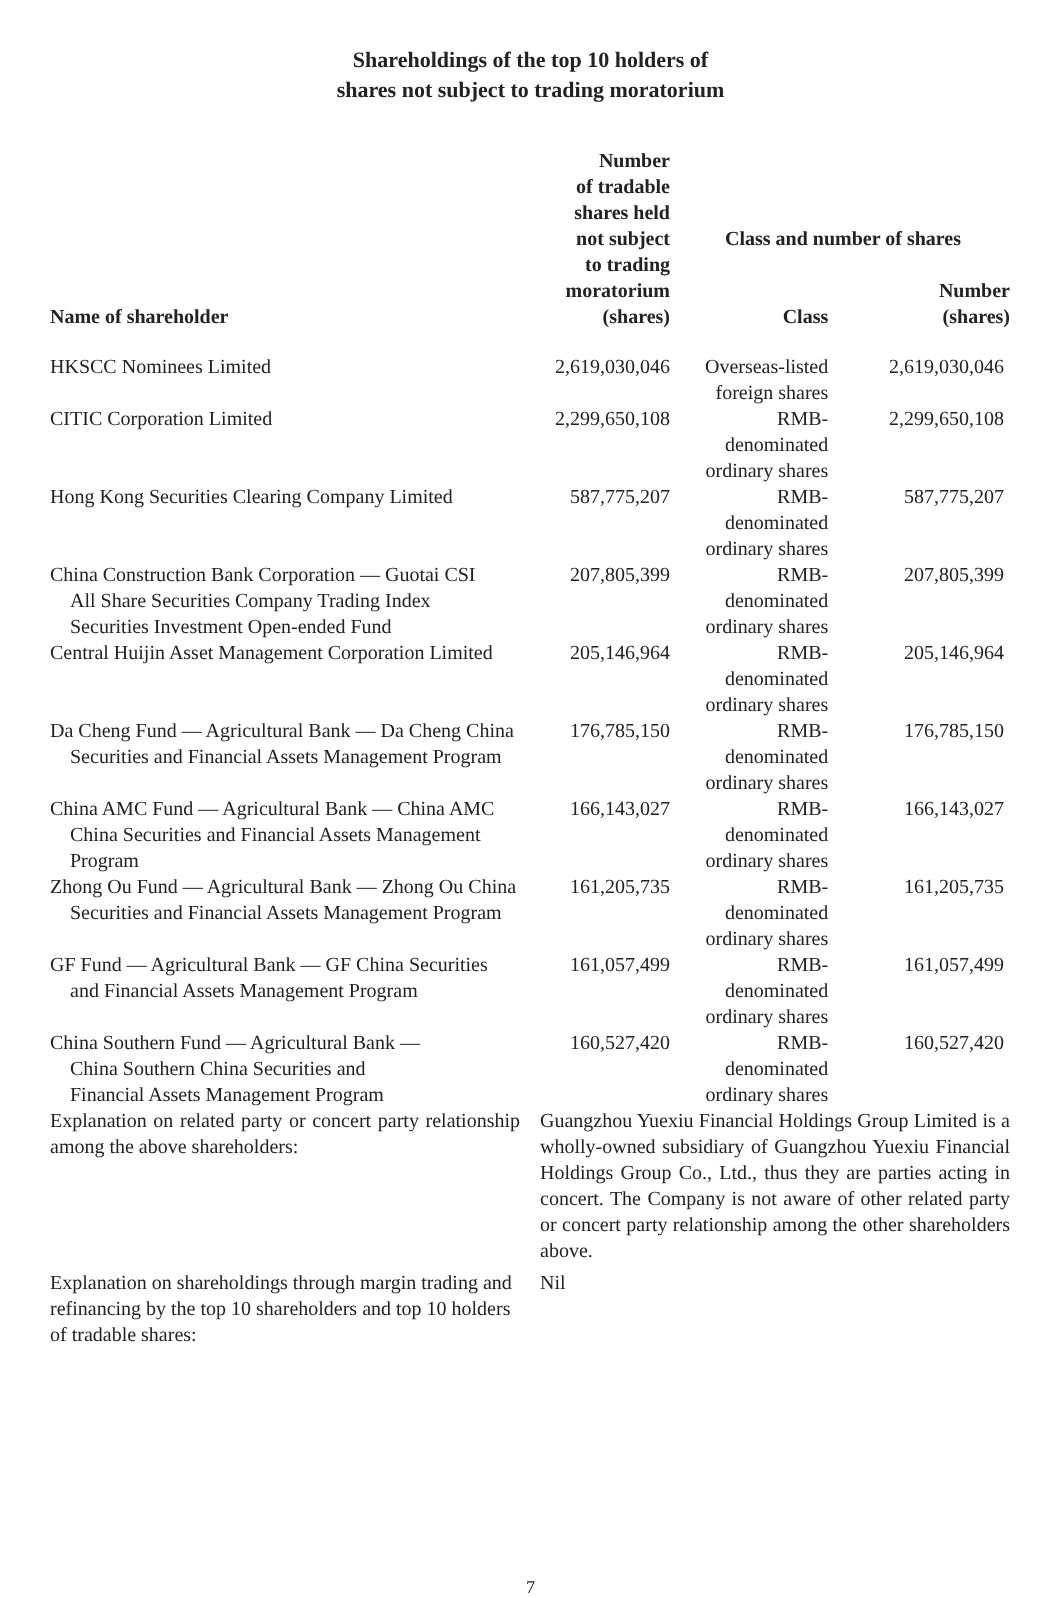Shareholdings of the top 10 holders of
shares not subject to trading moratorium
| Name of shareholder | Number of tradable shares held not subject to trading moratorium (shares) | Class and number of shares | |
| --- | --- | --- | --- |
| | | Class | Number (shares) |
| HKSCC Nominees Limited | 2,619,030,046 | Overseas-listed foreign shares | 2,619,030,046 |
| CITIC Corporation Limited | 2,299,650,108 | RMB-denominated ordinary shares | 2,299,650,108 |
| Hong Kong Securities Clearing Company Limited | 587,775,207 | RMB-denominated ordinary shares | 587,775,207 |
| China Construction Bank Corporation — Guotai CSI All Share Securities Company Trading Index Securities Investment Open-ended Fund | 207,805,399 | RMB-denominated ordinary shares | 207,805,399 |
| Central Huijin Asset Management Corporation Limited | 205,146,964 | RMB-denominated ordinary shares | 205,146,964 |
| Da Cheng Fund — Agricultural Bank — Da Cheng China Securities and Financial Assets Management Program | 176,785,150 | RMB-denominated ordinary shares | 176,785,150 |
| China AMC Fund — Agricultural Bank — China AMC China Securities and Financial Assets Management Program | 166,143,027 | RMB-denominated ordinary shares | 166,143,027 |
| Zhong Ou Fund — Agricultural Bank — Zhong Ou China Securities and Financial Assets Management Program | 161,205,735 | RMB-denominated ordinary shares | 161,205,735 |
| GF Fund — Agricultural Bank — GF China Securities and Financial Assets Management Program | 161,057,499 | RMB-denominated ordinary shares | 161,057,499 |
| China Southern Fund — Agricultural Bank — China Southern China Securities and Financial Assets Management Program | 160,527,420 | RMB-denominated ordinary shares | 160,527,420 |
| Explanation on related party or concert party relationship among the above shareholders: | Guangzhou Yuexiu Financial Holdings Group Limited is a wholly-owned subsidiary of Guangzhou Yuexiu Financial Holdings Group Co., Ltd., thus they are parties acting in concert. The Company is not aware of other related party or concert party relationship among the other shareholders above. | | |
| Explanation on shareholdings through margin trading and refinancing by the top 10 shareholders and top 10 holders of tradable shares: | Nil | | |
7